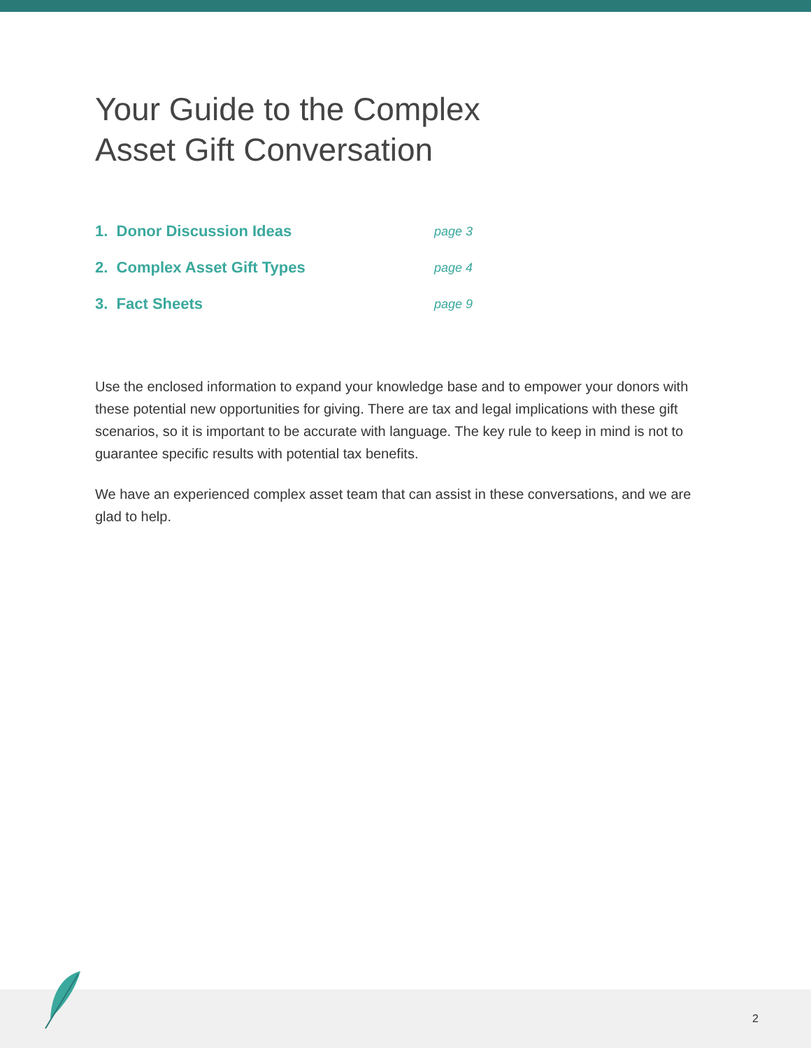Your Guide to the Complex
Asset Gift Conversation
1. Donor Discussion Ideas page 3
2. Complex Asset Gift Types page 4
3. Fact Sheets page 9
Use the enclosed information to expand your knowledge base and to empower your donors with these potential new opportunities for giving. There are tax and legal implications with these gift scenarios, so it is important to be accurate with language. The key rule to keep in mind is not to guarantee specific results with potential tax benefits.
We have an experienced complex asset team that can assist in these conversations, and we are glad to help.
2